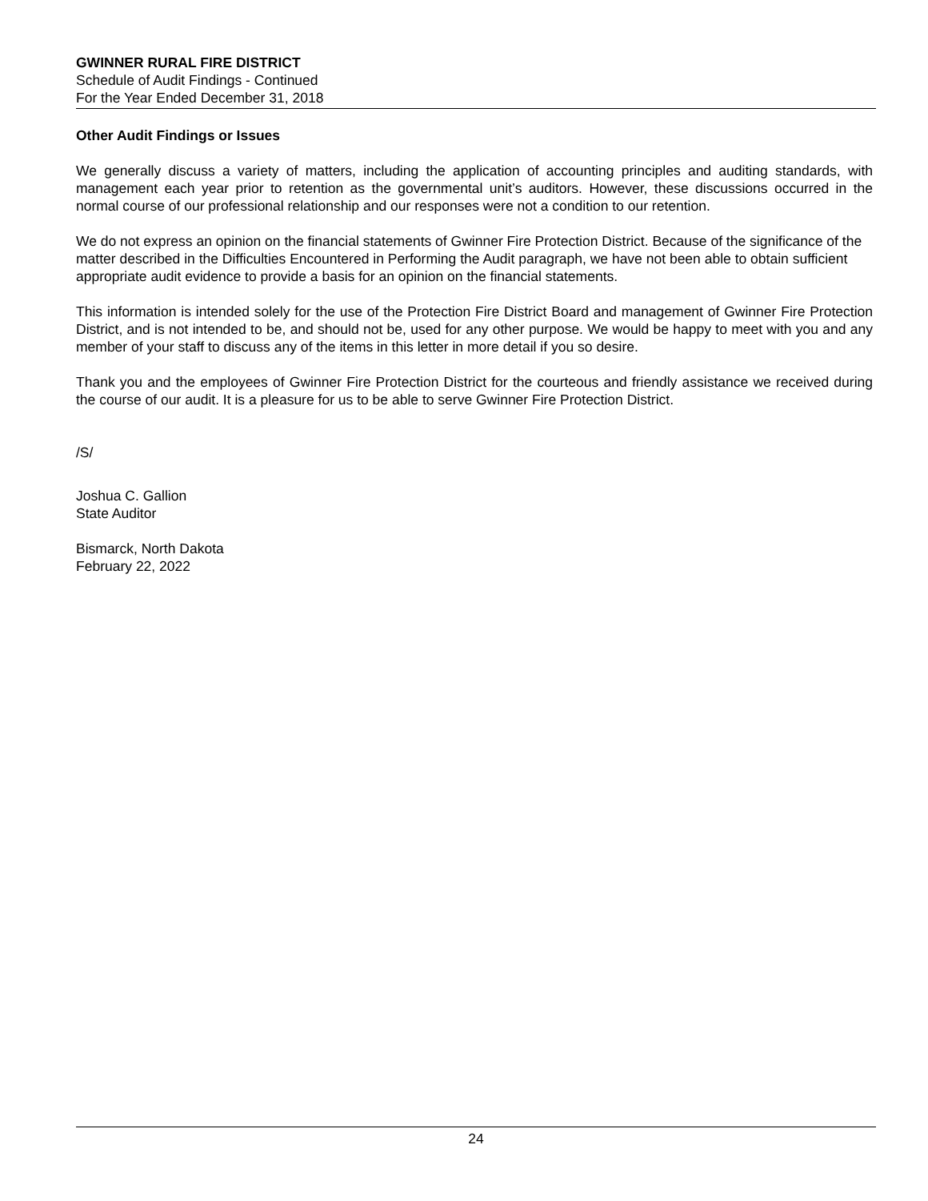GWINNER RURAL FIRE DISTRICT
Schedule of Audit Findings - Continued
For the Year Ended December 31, 2018
Other Audit Findings or Issues
We generally discuss a variety of matters, including the application of accounting principles and auditing standards, with management each year prior to retention as the governmental unit’s auditors. However, these discussions occurred in the normal course of our professional relationship and our responses were not a condition to our retention.
We do not express an opinion on the financial statements of Gwinner Fire Protection District. Because of the significance of the matter described in the Difficulties Encountered in Performing the Audit paragraph, we have not been able to obtain sufficient appropriate audit evidence to provide a basis for an opinion on the financial statements.
This information is intended solely for the use of the Protection Fire District Board and management of Gwinner Fire Protection District, and is not intended to be, and should not be, used for any other purpose. We would be happy to meet with you and any member of your staff to discuss any of the items in this letter in more detail if you so desire.
Thank you and the employees of Gwinner Fire Protection District for the courteous and friendly assistance we received during the course of our audit. It is a pleasure for us to be able to serve Gwinner Fire Protection District.
/S/
Joshua C. Gallion
State Auditor
Bismarck, North Dakota
February 22, 2022
24